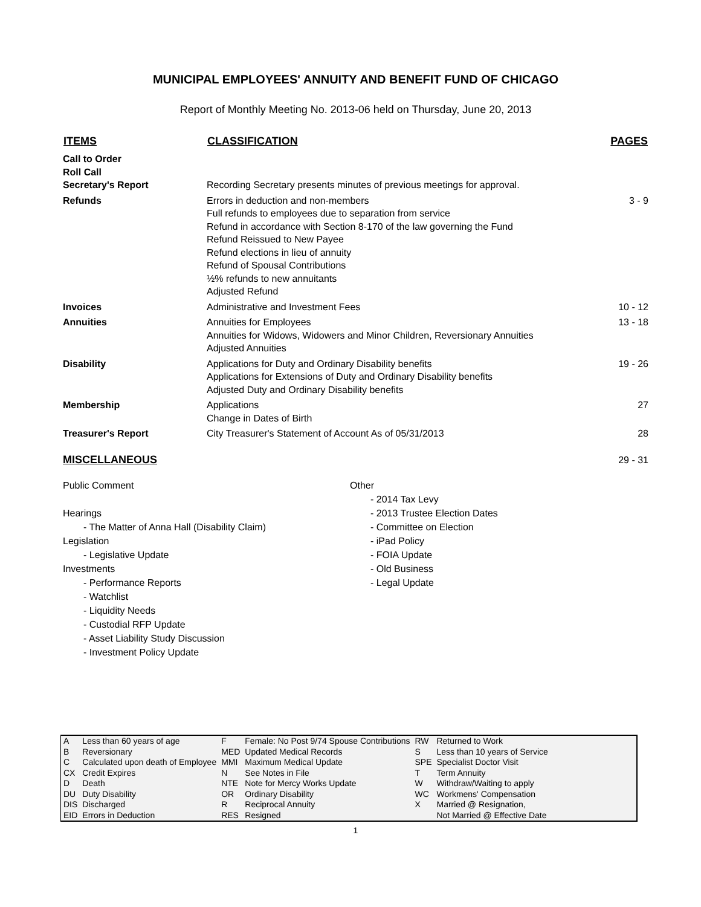MUNICIPAL EMPLOYEES' ANNUITY AND BENEFIT FUND OF CHICAGO
Report of Monthly Meeting No. 2013-06 held on Thursday, June 20, 2013
| ITEMS | CLASSIFICATION | PAGES |
| --- | --- | --- |
| Call to Order Roll Call Secretary's Report | Recording Secretary presents minutes of previous meetings for approval. | |
| Refunds | Errors in deduction and non-members Full refunds to employees due to separation from service Refund in accordance with Section 8-170 of the law governing the Fund Refund Reissued to New Payee Refund elections in lieu of annuity Refund of Spousal Contributions ½% refunds to new annuitants Adjusted Refund | 3 - 9 |
| Invoices | Administrative and Investment Fees | 10 - 12 |
| Annuities | Annuities for Employees Annuities for Widows, Widowers and Minor Children, Reversionary Annuities Adjusted Annuities | 13 - 18 |
| Disability | Applications for Duty and Ordinary Disability benefits Applications for Extensions of Duty and Ordinary Disability benefits Adjusted Duty and Ordinary Disability benefits | 19 - 26 |
| Membership | Applications Change in Dates of Birth | 27 |
| Treasurer's Report | City Treasurer's Statement of Account As of 05/31/2013 | 28 |
| MISCELLANEOUS | | 29 - 31 |
Public Comment
Hearings
- The Matter of Anna Hall (Disability Claim)
Legislation
- Legislative Update
Investments
- Performance Reports
- Watchlist
- Liquidity Needs
- Custodial RFP Update
- Asset Liability Study Discussion
- Investment Policy Update
Other
- 2014 Tax Levy
- 2013 Trustee Election Dates
- Committee on Election
- iPad Policy
- FOIA Update
- Old Business
- Legal Update
| A | Less than 60 years of age | F | Female: No Post 9/74 Spouse Contributions | RW | Returned to Work |
| B | Reversionary | MED | Updated Medical Records | S | Less than 10 years of Service |
| C | Calculated upon death of Employee | MMI | Maximum Medical Update | SPE | Specialist Doctor Visit |
| CX | Credit Expires | N | See Notes in File | T | Term Annuity |
| D | Death | NTE | Note for Mercy Works Update | W | Withdraw/Waiting to apply |
| DU | Duty Disability | OR | Ordinary Disability | WC | Workmens' Compensation |
| DIS | Discharged | R | Reciprocal Annuity | X | Married @ Resignation, |
| EID | Errors in Deduction | RES | Resigned | | Not Married @ Effective Date |
1